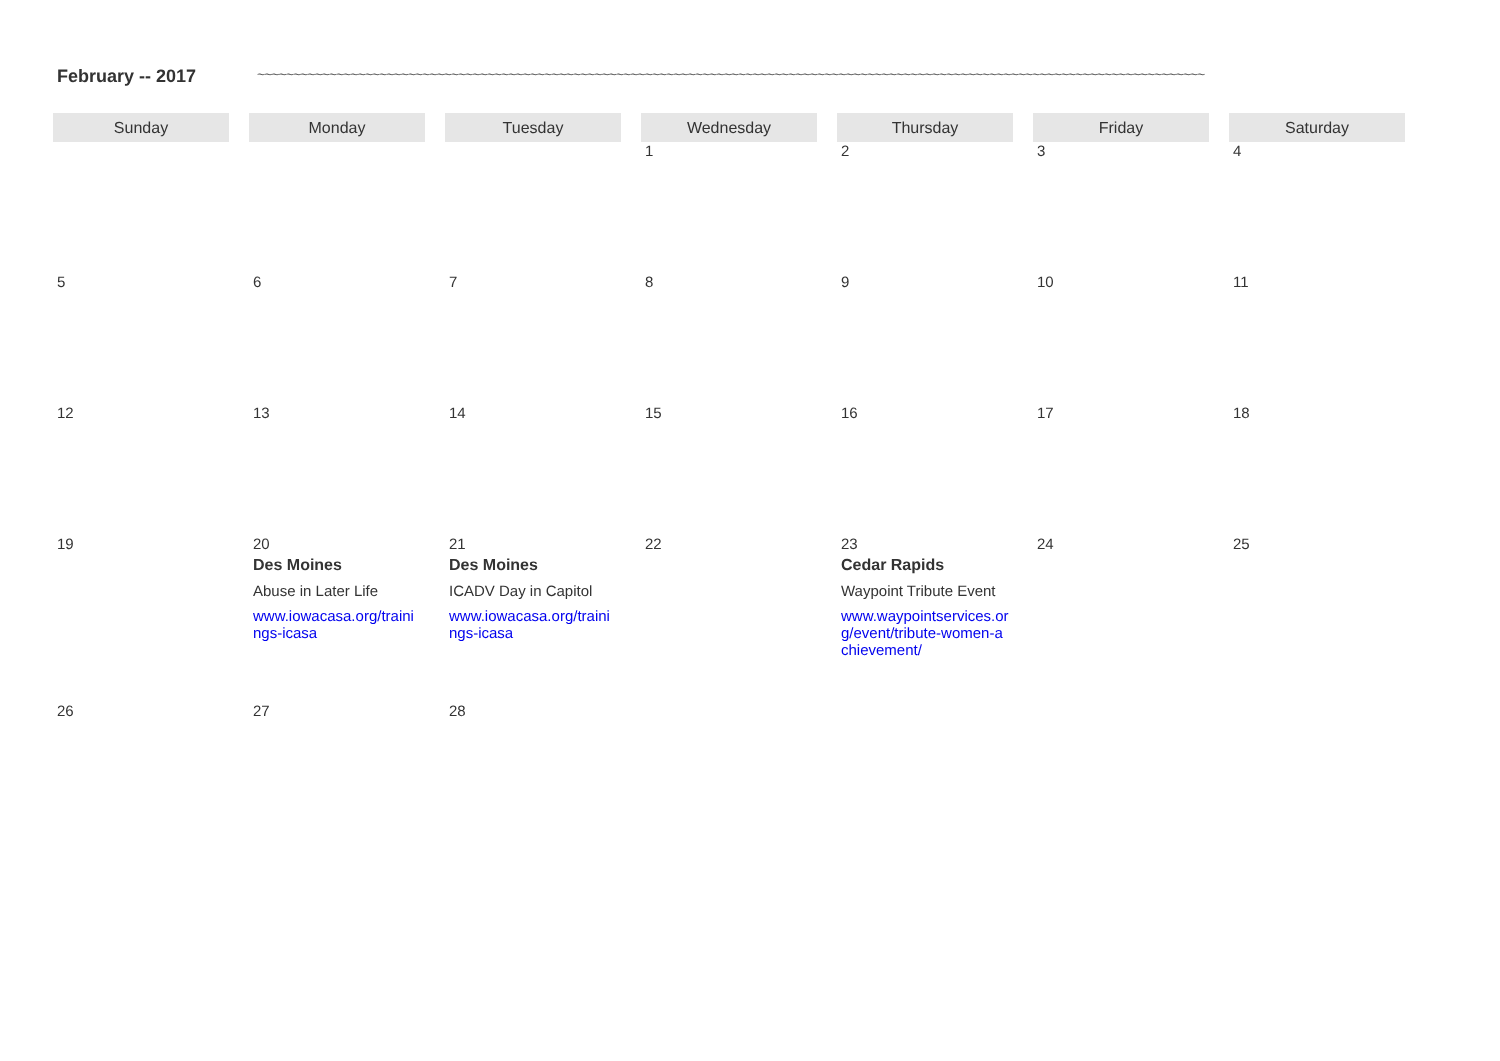February -- 2017 ~~~~~~~~~~~~~~~~~~~~~~~~~~~~~~~~~~~~~~~~~~~~~~~~~~~~~~~~~~~~~~~~~~~~~~~~~~~~~~~~~~~~~~~~~~~~~~~~~~~~~~~~~~~~~~~~~~~~~~~~~~~~~~~~~~~~
| Sunday | Monday | Tuesday | Wednesday | Thursday | Friday | Saturday |
| --- | --- | --- | --- | --- | --- | --- |
| | | | 1 | 2 | 3 | 4 |
| 5 | 6 | 7 | 8 | 9 | 10 | 11 |
| 12 | 13 | 14 | 15 | 16 | 17 | 18 |
| 19 | 20 Des Moines Abuse in Later Life www.iowacasa.org/trainings-icasa | 21 Des Moines ICADV Day in Capitol www.iowacasa.org/trainings-icasa | 22 | 23 Cedar Rapids Waypoint Tribute Event www.waypointservices.org/event/tribute-women-achievement/ | 24 | 25 |
| 26 | 27 | 28 | | | | |